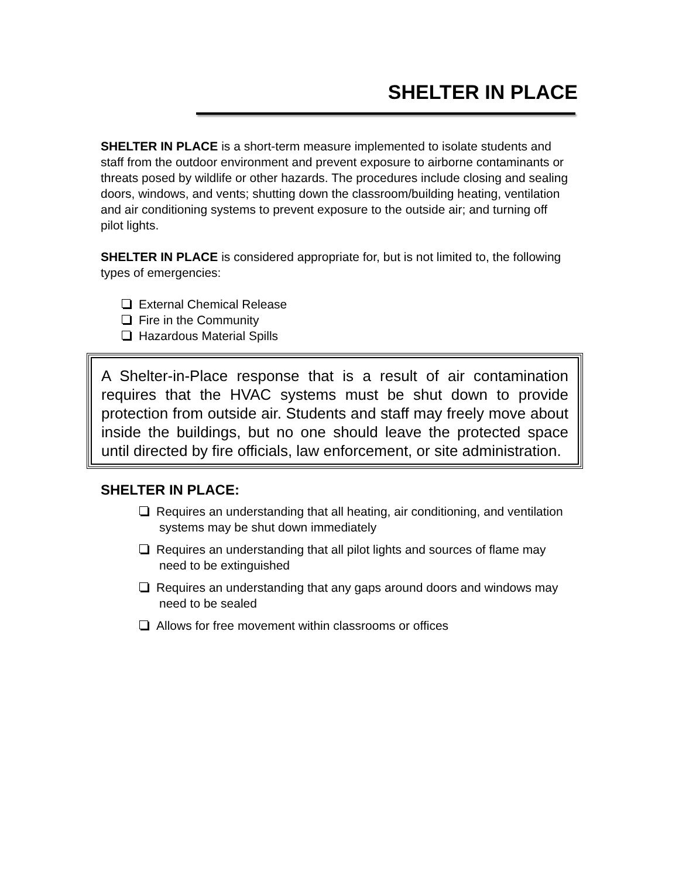SHELTER IN PLACE
SHELTER IN PLACE is a short-term measure implemented to isolate students and staff from the outdoor environment and prevent exposure to airborne contaminants or threats posed by wildlife or other hazards. The procedures include closing and sealing doors, windows, and vents; shutting down the classroom/building heating, ventilation and air conditioning systems to prevent exposure to the outside air; and turning off pilot lights.
SHELTER IN PLACE is considered appropriate for, but is not limited to, the following types of emergencies:
External Chemical Release
Fire in the Community
Hazardous Material Spills
A Shelter-in-Place response that is a result of air contamination requires that the HVAC systems must be shut down to provide protection from outside air. Students and staff may freely move about inside the buildings, but no one should leave the protected space until directed by fire officials, law enforcement, or site administration.
SHELTER IN PLACE:
Requires an understanding that all heating, air conditioning, and ventilation systems may be shut down immediately
Requires an understanding that all pilot lights and sources of flame may need to be extinguished
Requires an understanding that any gaps around doors and windows may need to be sealed
Allows for free movement within classrooms or offices